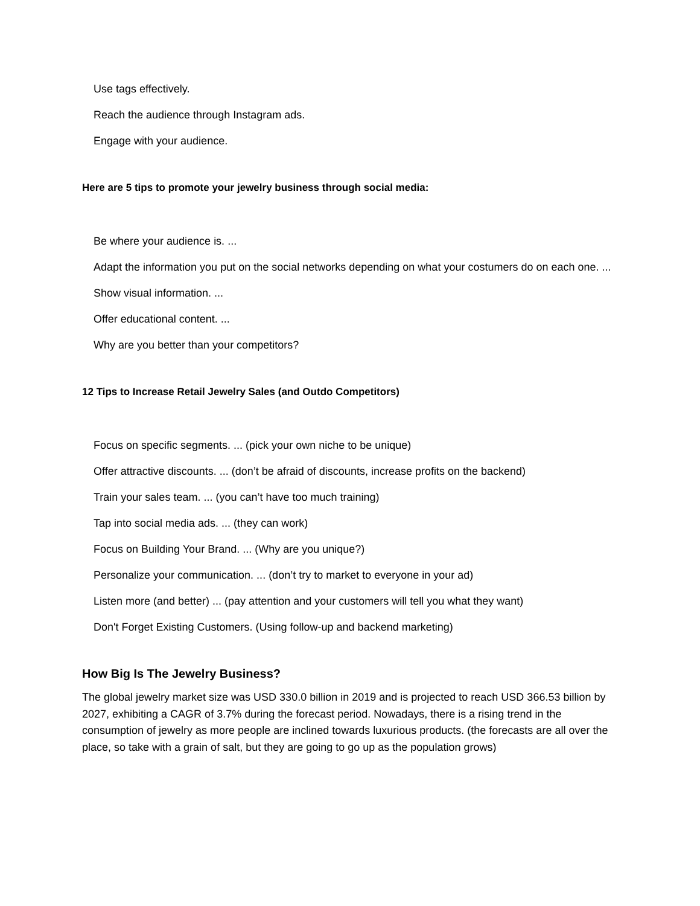Use tags effectively.
Reach the audience through Instagram ads.
Engage with your audience.
Here are 5 tips to promote your jewelry business through social media:
Be where your audience is. ...
Adapt the information you put on the social networks depending on what your costumers do on each one. ...
Show visual information. ...
Offer educational content. ...
Why are you better than your competitors?
12 Tips to Increase Retail Jewelry Sales (and Outdo Competitors)
Focus on specific segments. ... (pick your own niche to be unique)
Offer attractive discounts. ... (don’t be afraid of discounts, increase profits on the backend)
Train your sales team. ... (you can’t have too much training)
Tap into social media ads. ... (they can work)
Focus on Building Your Brand. ... (Why are you unique?)
Personalize your communication. ... (don’t try to market to everyone in your ad)
Listen more (and better) ... (pay attention and your customers will tell you what they want)
Don't Forget Existing Customers. (Using follow-up and backend marketing)
How Big Is The Jewelry Business?
The global jewelry market size was USD 330.0 billion in 2019 and is projected to reach USD 366.53 billion by 2027, exhibiting a CAGR of 3.7% during the forecast period. Nowadays, there is a rising trend in the consumption of jewelry as more people are inclined towards luxurious products. (the forecasts are all over the place, so take with a grain of salt, but they are going to go up as the population grows)